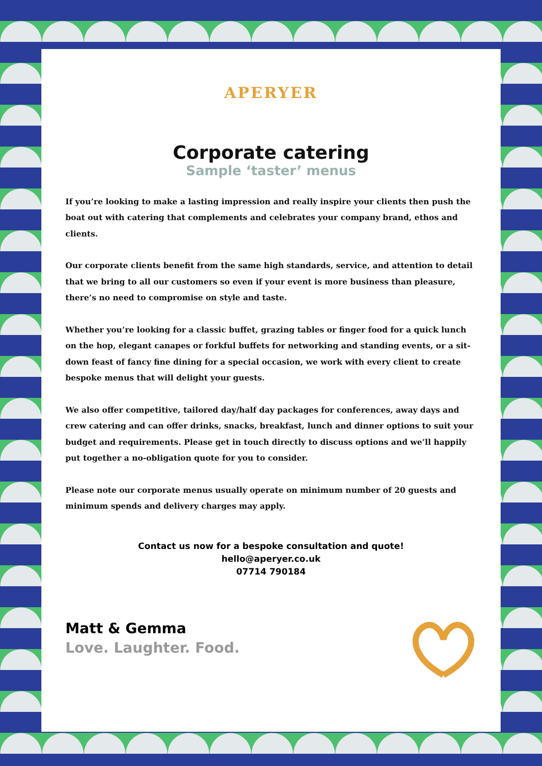APERYER
Corporate catering
Sample ‘taster’ menus
If you’re looking to make a lasting impression and really inspire your clients then push the boat out with catering that complements and celebrates your company brand, ethos and clients.
Our corporate clients benefit from the same high standards, service, and attention to detail that we bring to all our customers so even if your event is more business than pleasure, there’s no need to compromise on style and taste.
Whether you’re looking for a classic buffet, grazing tables or finger food for a quick lunch on the hop, elegant canapes or forkful buffets for networking and standing events, or a sit-down feast of fancy fine dining for a special occasion, we work with every client to create bespoke menus that will delight your guests.
We also offer competitive, tailored day/half day packages for conferences, away days and crew catering and can offer drinks, snacks, breakfast, lunch and dinner options to suit your budget and requirements. Please get in touch directly to discuss options and we’ll happily put together a no-obligation quote for you to consider.
Please note our corporate menus usually operate on minimum number of 20 guests and minimum spends and delivery charges may apply.
Contact us now for a bespoke consultation and quote!
hello@aperyer.co.uk
07714 790184
Matt & Gemma
Love. Laughter. Food.